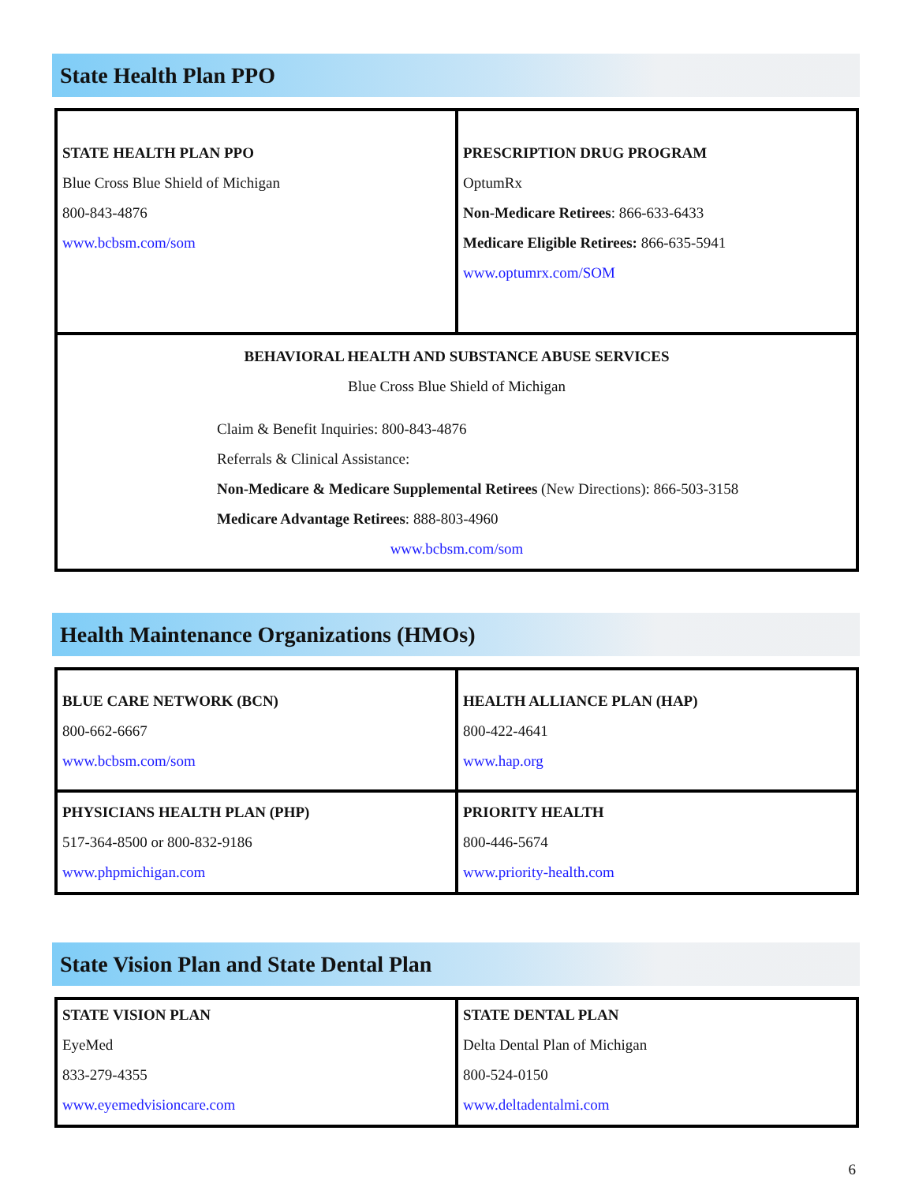State Health Plan PPO
| STATE HEALTH PLAN PPO Blue Cross Blue Shield of Michigan 800-843-4876 www.bcbsm.com/som | PRESCRIPTION DRUG PROGRAM OptumRx Non-Medicare Retirees : 866-633-6433 Medicare Eligible Retirees: 866-635-5941 www.optumrx.com/SOM |
| BEHAVIORAL HEALTH AND SUBSTANCE ABUSE SERVICES Blue Cross Blue Shield of Michigan Claim & Benefit Inquiries: 800-843-4876 Referrals & Clinical Assistance: Non-Medicare & Medicare Supplemental Retirees (New Directions): 866-503-3158 Medicare Advantage Retirees : 888-803-4960 www.bcbsm.com/som | |
Health Maintenance Organizations (HMOs)
| BLUE CARE NETWORK (BCN) 800-662-6667 www.bcbsm.com/som | HEALTH ALLIANCE PLAN (HAP) 800-422-4641 www.hap.org |
| PHYSICIANS HEALTH PLAN (PHP) 517-364-8500 or 800-832-9186 www.phpmichigan.com | PRIORITY HEALTH 800-446-5674 www.priority-health.com |
State Vision Plan and State Dental Plan
| STATE VISION PLAN EyeMed 833-279-4355 www.eyemedvisioncare.com | STATE DENTAL PLAN Delta Dental Plan of Michigan 800-524-0150 www.deltadentalmi.com |
6